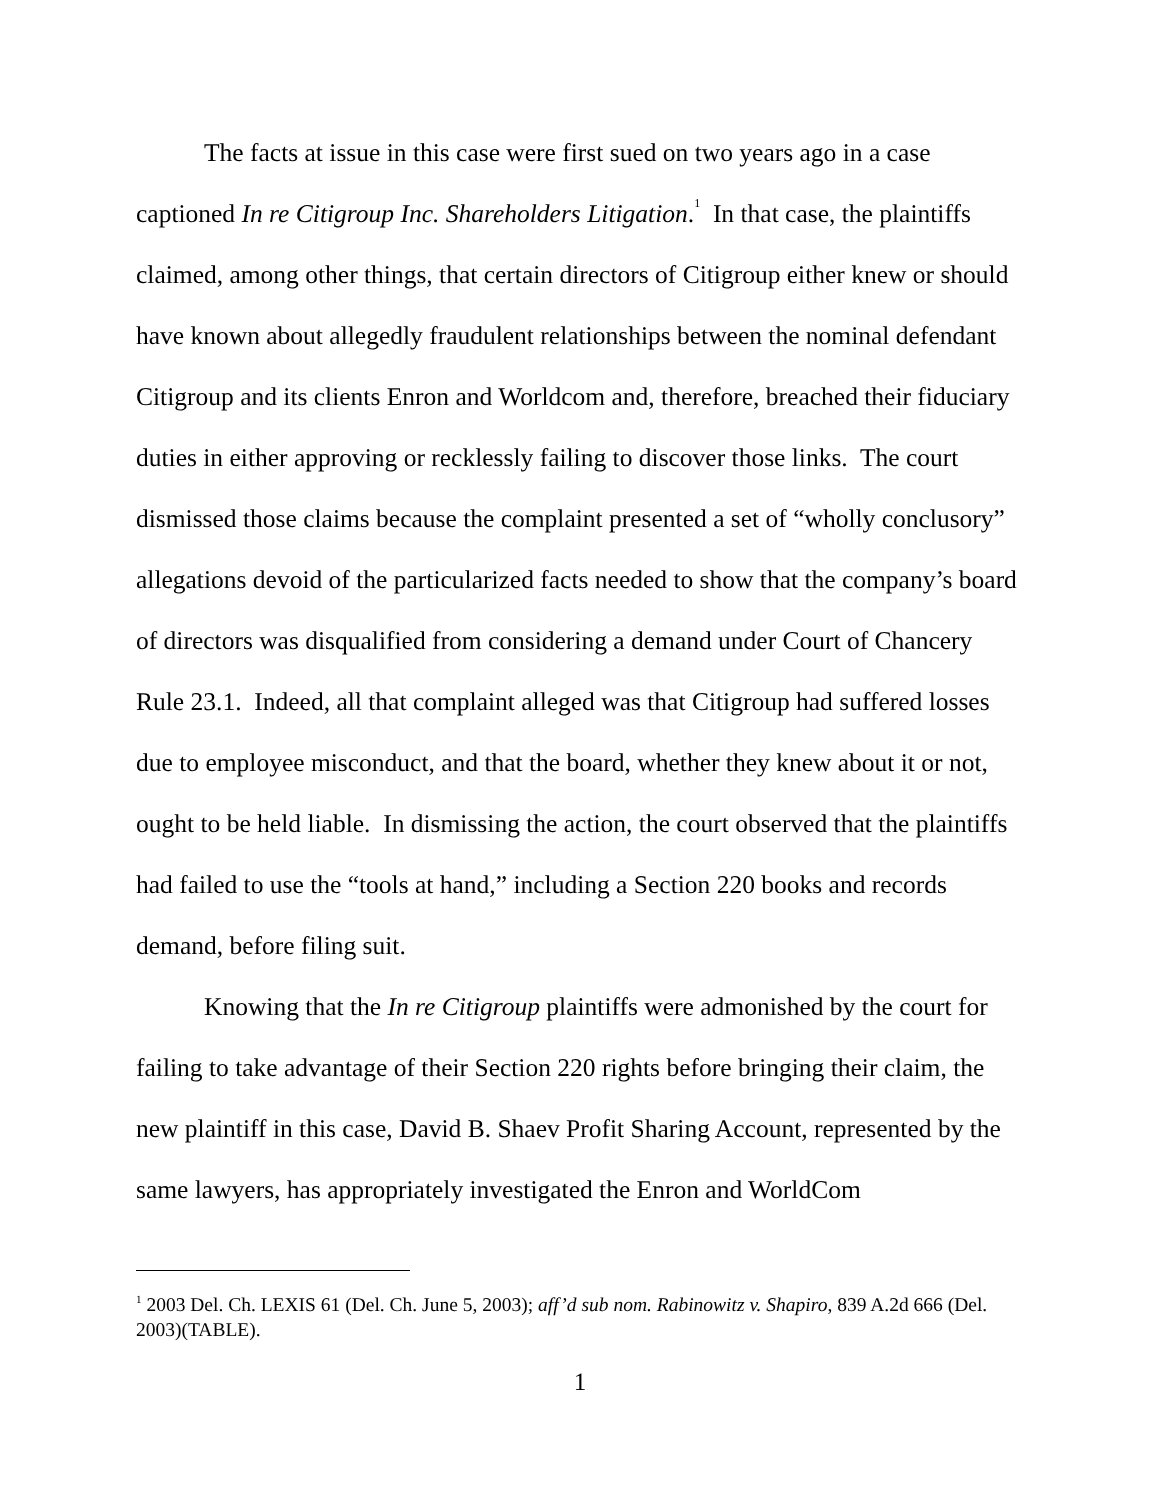The facts at issue in this case were first sued on two years ago in a case captioned In re Citigroup Inc. Shareholders Litigation.<sup>1</sup> In that case, the plaintiffs claimed, among other things, that certain directors of Citigroup either knew or should have known about allegedly fraudulent relationships between the nominal defendant Citigroup and its clients Enron and Worldcom and, therefore, breached their fiduciary duties in either approving or recklessly failing to discover those links. The court dismissed those claims because the complaint presented a set of “wholly conclusory” allegations devoid of the particularized facts needed to show that the company’s board of directors was disqualified from considering a demand under Court of Chancery Rule 23.1. Indeed, all that complaint alleged was that Citigroup had suffered losses due to employee misconduct, and that the board, whether they knew about it or not, ought to be held liable. In dismissing the action, the court observed that the plaintiffs had failed to use the “tools at hand,” including a Section 220 books and records demand, before filing suit.
Knowing that the In re Citigroup plaintiffs were admonished by the court for failing to take advantage of their Section 220 rights before bringing their claim, the new plaintiff in this case, David B. Shaev Profit Sharing Account, represented by the same lawyers, has appropriately investigated the Enron and WorldCom
<sup>1</sup> 2003 Del. Ch. LEXIS 61 (Del. Ch. June 5, 2003); aff’d sub nom. Rabinowitz v. Shapiro, 839 A.2d 666 (Del. 2003)(TABLE).
1